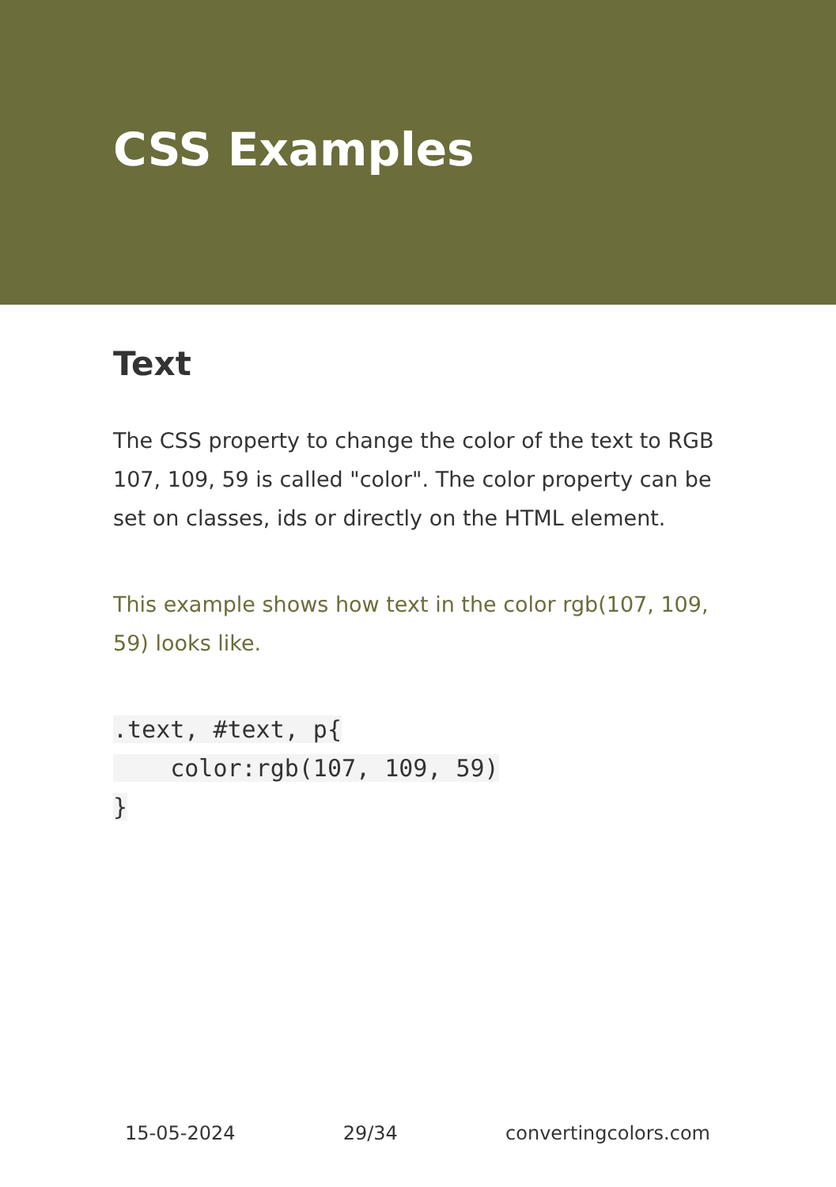CSS Examples
Text
The CSS property to change the color of the text to RGB 107, 109, 59 is called "color". The color property can be set on classes, ids or directly on the HTML element.
This example shows how text in the color rgb(107, 109, 59) looks like.
.text, #text, p{
    color:rgb(107, 109, 59)
}
15-05-2024 29/34 convertingcolors.com